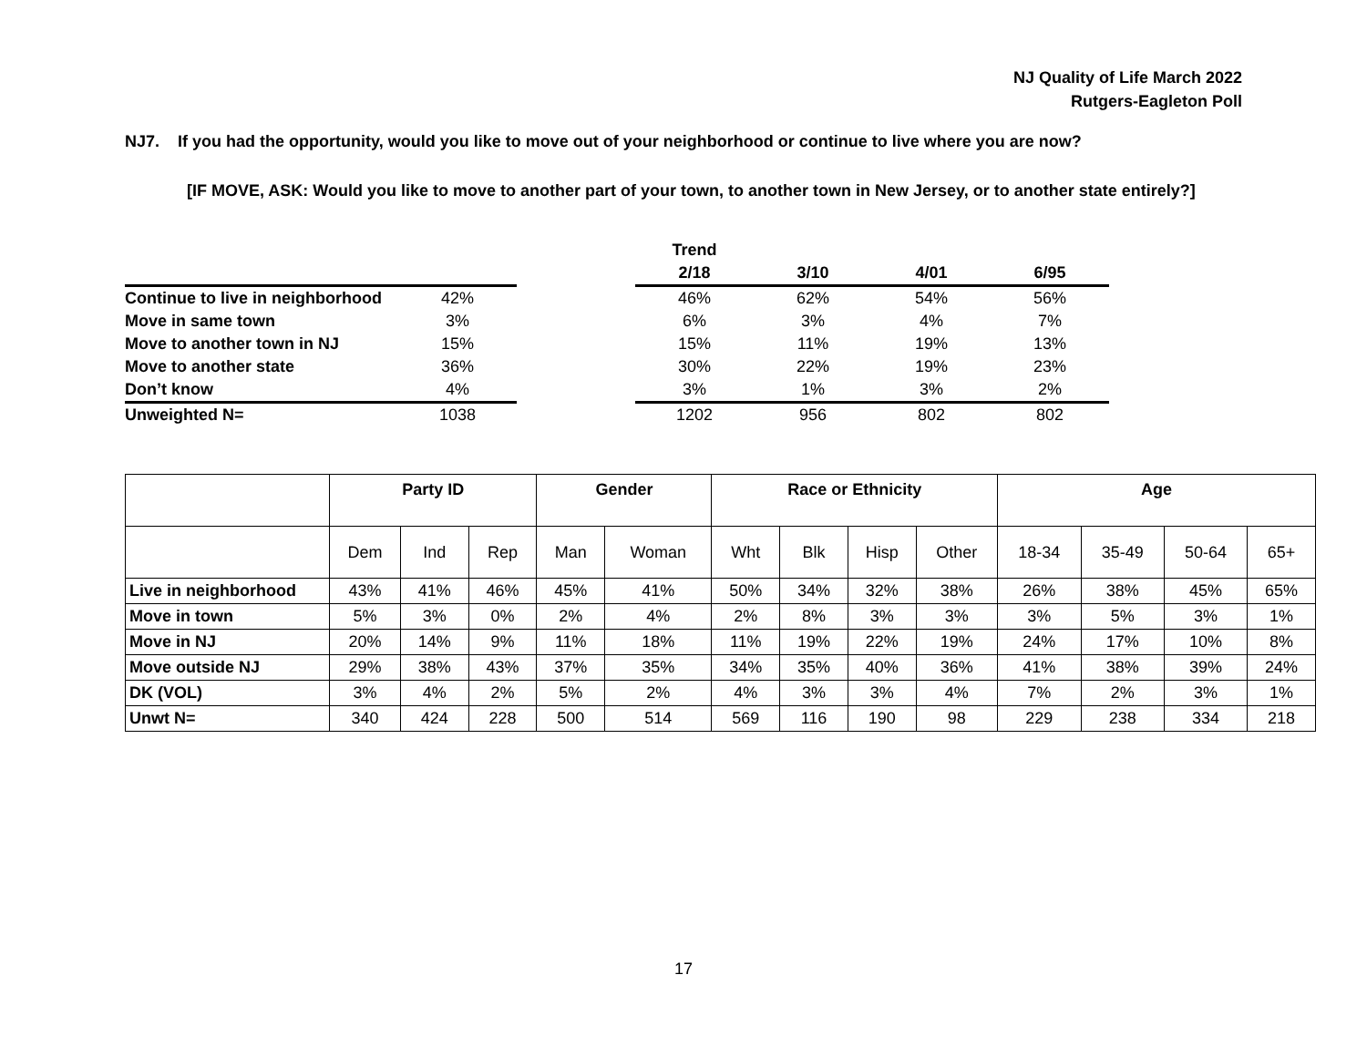NJ Quality of Life March 2022
Rutgers-Eagleton Poll
NJ7. If you had the opportunity, would you like to move out of your neighborhood or continue to live where you are now?
[IF MOVE, ASK: Would you like to move to another part of your town, to another town in New Jersey, or to another state entirely?]
| | | | Trend | | | |
| | | | 2/18 | 3/10 | 4/01 | 6/95 |
| Continue to live in neighborhood | 42% | | 46% | 62% | 54% | 56% |
| Move in same town | 3% | | 6% | 3% | 4% | 7% |
| Move to another town in NJ | 15% | | 15% | 11% | 19% | 13% |
| Move to another state | 36% | | 30% | 22% | 19% | 23% |
| Don’t know | 4% | | 3% | 1% | 3% | 2% |
| Unweighted N= | 1038 | | 1202 | 956 | 802 | 802 |
| | Party ID | | | Gender | | Race or Ethnicity | | | | Age | | | |
| --- | --- | --- | --- | --- | --- | --- | --- | --- | --- | --- | --- | --- | --- |
| | Dem | Ind | Rep | Man | Woman | Wht | Blk | Hisp | Other | 18-34 | 35-49 | 50-64 | 65+ |
| Live in neighborhood | 43% | 41% | 46% | 45% | 41% | 50% | 34% | 32% | 38% | 26% | 38% | 45% | 65% |
| Move in town | 5% | 3% | 0% | 2% | 4% | 2% | 8% | 3% | 3% | 3% | 5% | 3% | 1% |
| Move in NJ | 20% | 14% | 9% | 11% | 18% | 11% | 19% | 22% | 19% | 24% | 17% | 10% | 8% |
| Move outside NJ | 29% | 38% | 43% | 37% | 35% | 34% | 35% | 40% | 36% | 41% | 38% | 39% | 24% |
| DK (VOL) | 3% | 4% | 2% | 5% | 2% | 4% | 3% | 3% | 4% | 7% | 2% | 3% | 1% |
| Unwt N= | 340 | 424 | 228 | 500 | 514 | 569 | 116 | 190 | 98 | 229 | 238 | 334 | 218 |
17